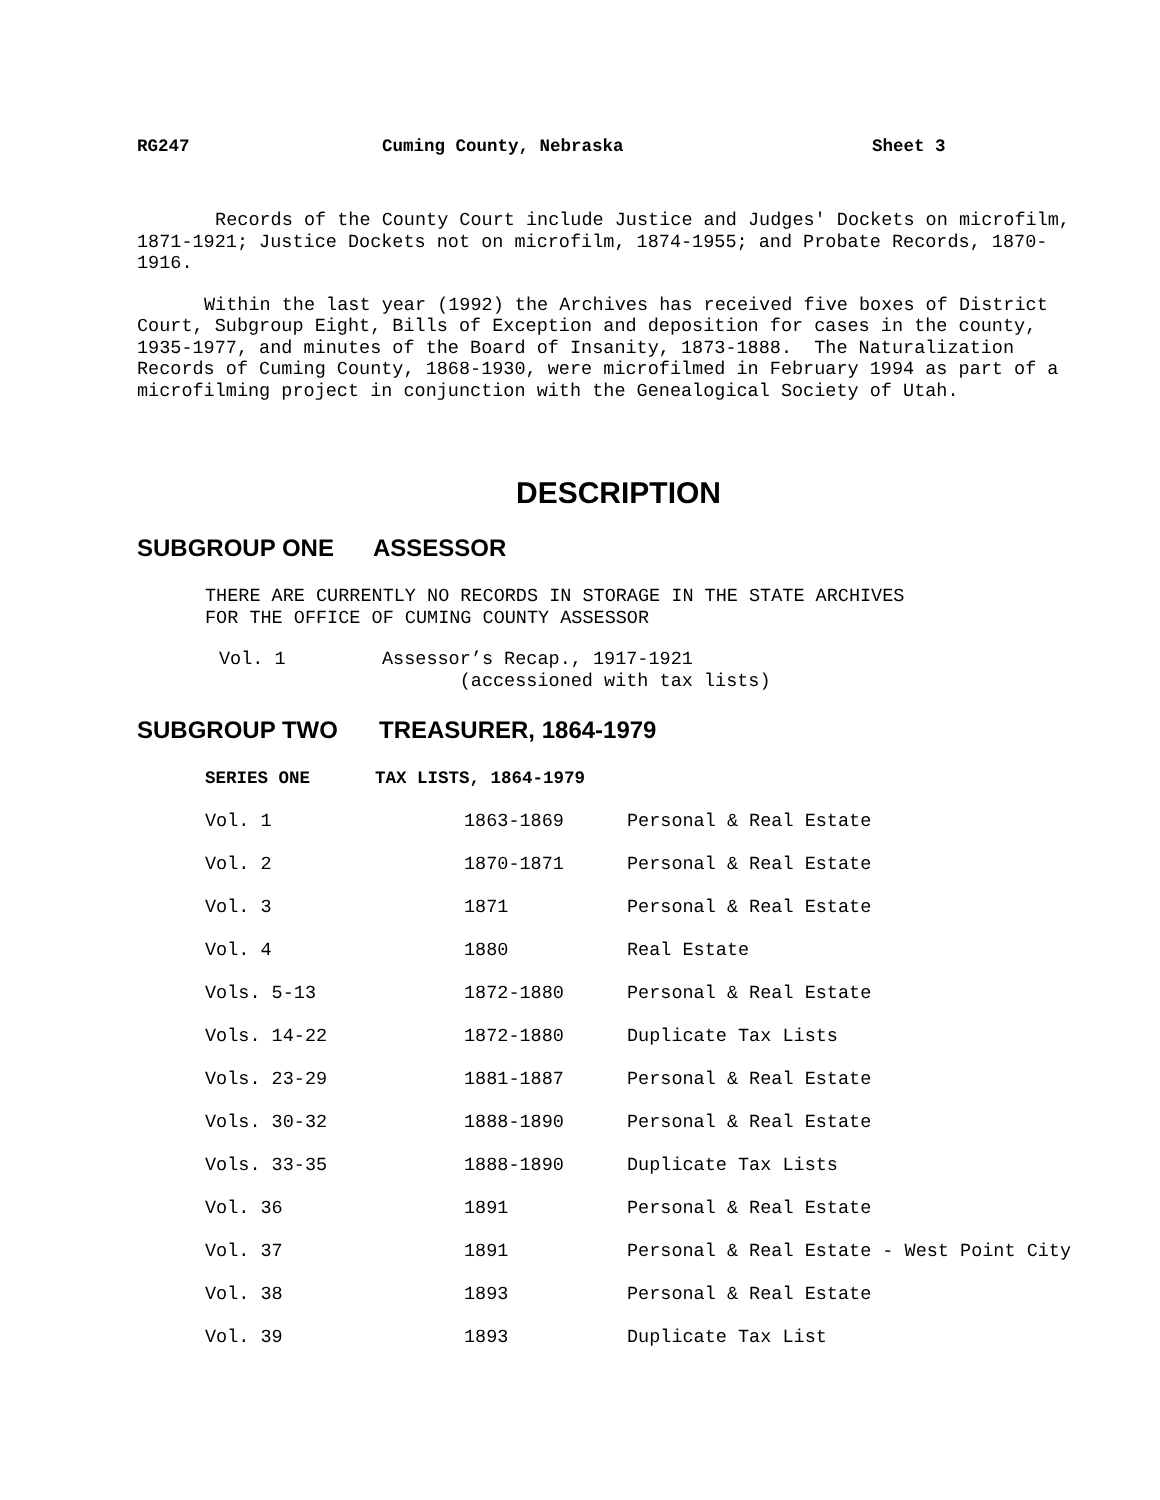RG247 Cuming County, Nebraska Sheet 3
Records of the County Court include Justice and Judges' Dockets on microfilm, 1871-1921; Justice Dockets not on microfilm, 1874-1955; and Probate Records, 1870-1916.
Within the last year (1992) the Archives has received five boxes of District Court, Subgroup Eight, Bills of Exception and deposition for cases in the county, 1935-1977, and minutes of the Board of Insanity, 1873-1888. The Naturalization Records of Cuming County, 1868-1930, were microfilmed in February 1994 as part of a microfilming project in conjunction with the Genealogical Society of Utah.
DESCRIPTION
SUBGROUP ONE ASSESSOR
THERE ARE CURRENTLY NO RECORDS IN STORAGE IN THE STATE ARCHIVES
FOR THE OFFICE OF CUMING COUNTY ASSESSOR
Vol. 1 Assessor’s Recap., 1917-1921
(accessioned with tax lists)
SUBGROUP TWO TREASURER, 1864-1979
| SERIES ONE | TAX LISTS, 1864-1979 | | |
| --- | --- | --- | --- |
| Vol. 1 | | 1863-1869 | Personal & Real Estate |
| Vol. 2 | | 1870-1871 | Personal & Real Estate |
| Vol. 3 | | 1871 | Personal & Real Estate |
| Vol. 4 | | 1880 | Real Estate |
| Vols. 5-13 | | 1872-1880 | Personal & Real Estate |
| Vols. 14-22 | | 1872-1880 | Duplicate Tax Lists |
| Vols. 23-29 | | 1881-1887 | Personal & Real Estate |
| Vols. 30-32 | | 1888-1890 | Personal & Real Estate |
| Vols. 33-35 | | 1888-1890 | Duplicate Tax Lists |
| Vol. 36 | | 1891 | Personal & Real Estate |
| Vol. 37 | | 1891 | Personal & Real Estate - West Point City |
| Vol. 38 | | 1893 | Personal & Real Estate |
| Vol. 39 | | 1893 | Duplicate Tax List |